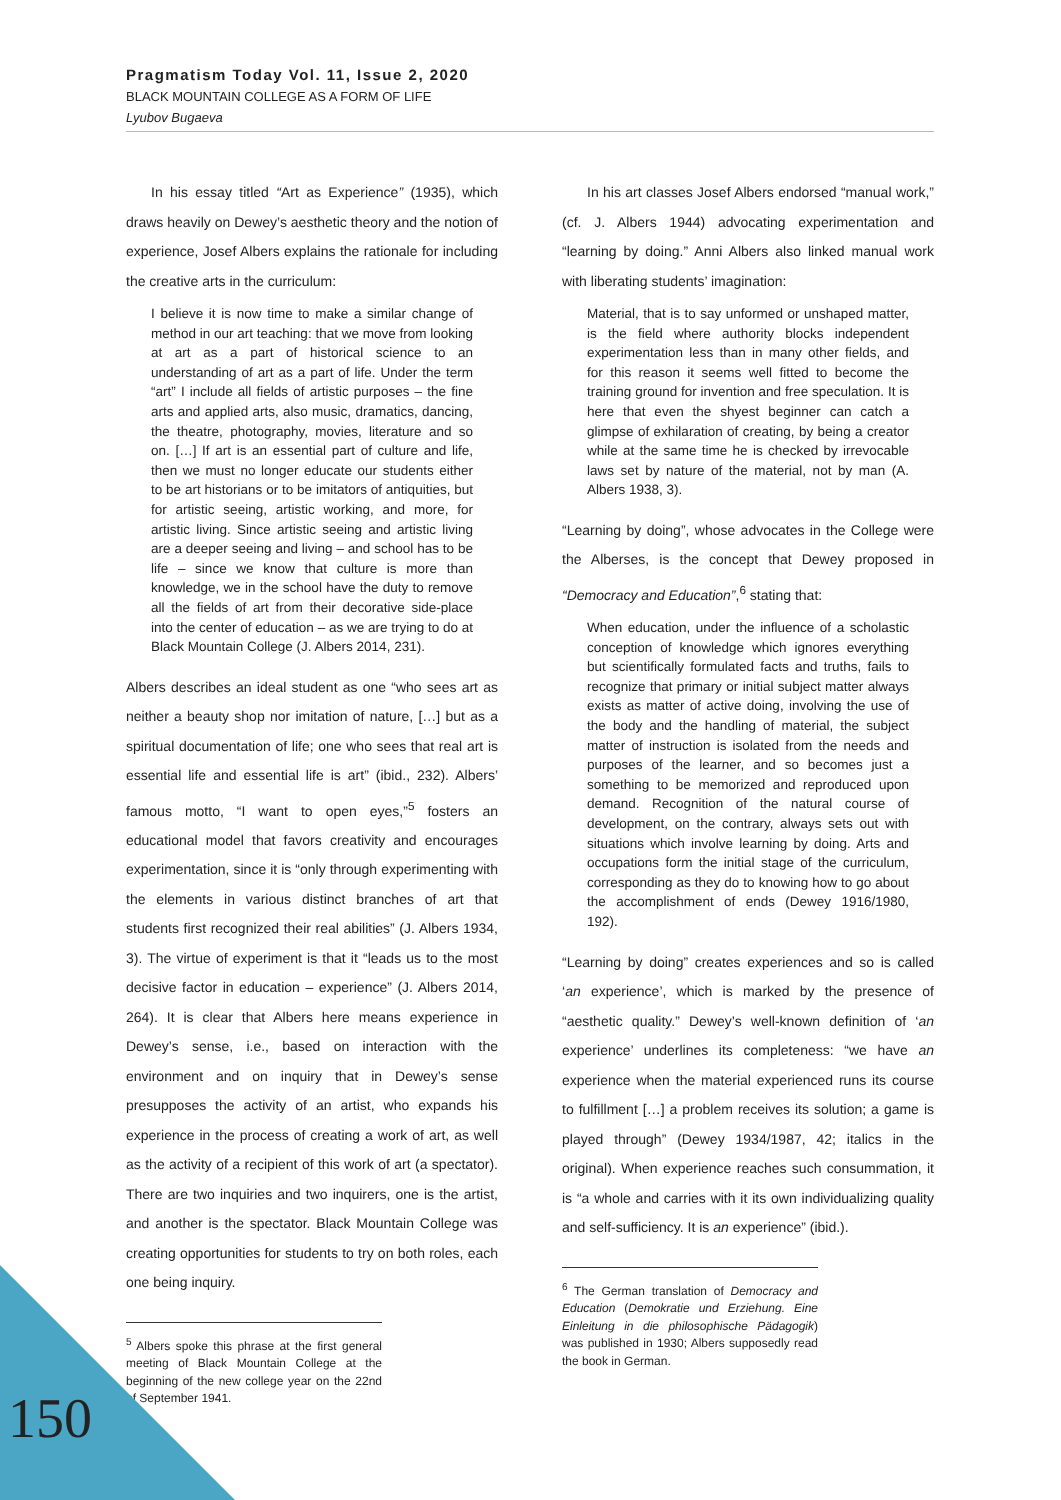Pragmatism Today Vol. 11, Issue 2, 2020
BLACK MOUNTAIN COLLEGE AS A FORM OF LIFE
Lyubov Bugaeva
In his essay titled “Art as Experience” (1935), which draws heavily on Dewey’s aesthetic theory and the notion of experience, Josef Albers explains the rationale for including the creative arts in the curriculum:
I believe it is now time to make a similar change of method in our art teaching: that we move from looking at art as a part of historical science to an understanding of art as a part of life. Under the term “art” I include all fields of artistic purposes – the fine arts and applied arts, also music, dramatics, dancing, the theatre, photography, movies, literature and so on. […] If art is an essential part of culture and life, then we must no longer educate our students either to be art historians or to be imitators of antiquities, but for artistic seeing, artistic working, and more, for artistic living. Since artistic seeing and artistic living are a deeper seeing and living – and school has to be life – since we know that culture is more than knowledge, we in the school have the duty to remove all the fields of art from their decorative side-place into the center of education – as we are trying to do at Black Mountain College (J. Albers 2014, 231).
Albers describes an ideal student as one “who sees art as neither a beauty shop nor imitation of nature, […] but as a spiritual documentation of life; one who sees that real art is essential life and essential life is art” (ibid., 232). Albers’ famous motto, “I want to open eyes,”<sup>5</sup> fosters an educational model that favors creativity and encourages experimentation, since it is “only through experimenting with the elements in various distinct branches of art that students first recognized their real abilities” (J. Albers 1934, 3). The virtue of experiment is that it “leads us to the most decisive factor in education – experience” (J. Albers 2014, 264). It is clear that Albers here means experience in Dewey’s sense, i.e., based on interaction with the environment and on inquiry that in Dewey’s sense presupposes the activity of an artist, who expands his experience in the process of creating a work of art, as well as the activity of a recipient of this work of art (a spectator). There are two inquiries and two inquirers, one is the artist, and another is the spectator. Black Mountain College was creating opportunities for students to try on both roles, each one being inquiry.
<sup>5</sup> Albers spoke this phrase at the first general meeting of Black Mountain College at the beginning of the new college year on the 22nd of September 1941.
In his art classes Josef Albers endorsed “manual work,” (cf. J. Albers 1944) advocating experimentation and “learning by doing.” Anni Albers also linked manual work with liberating students’ imagination:
Material, that is to say unformed or unshaped matter, is the field where authority blocks independent experimentation less than in many other fields, and for this reason it seems well fitted to become the training ground for invention and free speculation. It is here that even the shyest beginner can catch a glimpse of exhilaration of creating, by being a creator while at the same time he is checked by irrevocable laws set by nature of the material, not by man (A. Albers 1938, 3).
“Learning by doing”, whose advocates in the College were the Alberses, is the concept that Dewey proposed in “Democracy and Education”,<sup>6</sup> stating that:
When education, under the influence of a scholastic conception of knowledge which ignores everything but scientifically formulated facts and truths, fails to recognize that primary or initial subject matter always exists as matter of active doing, involving the use of the body and the handling of material, the subject matter of instruction is isolated from the needs and purposes of the learner, and so becomes just a something to be memorized and reproduced upon demand. Recognition of the natural course of development, on the contrary, always sets out with situations which involve learning by doing. Arts and occupations form the initial stage of the curriculum, corresponding as they do to knowing how to go about the accomplishment of ends (Dewey 1916/1980, 192).
“Learning by doing” creates experiences and so is called ‘an experience’, which is marked by the presence of “aesthetic quality.” Dewey’s well-known definition of ‘an experience’ underlines its completeness: “we have an experience when the material experienced runs its course to fulfillment […] a problem receives its solution; a game is played through” (Dewey 1934/1987, 42; italics in the original). When experience reaches such consummation, it is “a whole and carries with it its own individualizing quality and self-sufficiency. It is an experience” (ibid.).
<sup>6</sup> The German translation of Democracy and Education (Demokratie und Erziehung. Eine Einleitung in die philosophische Pädagogik) was published in 1930; Albers supposedly read the book in German.
150